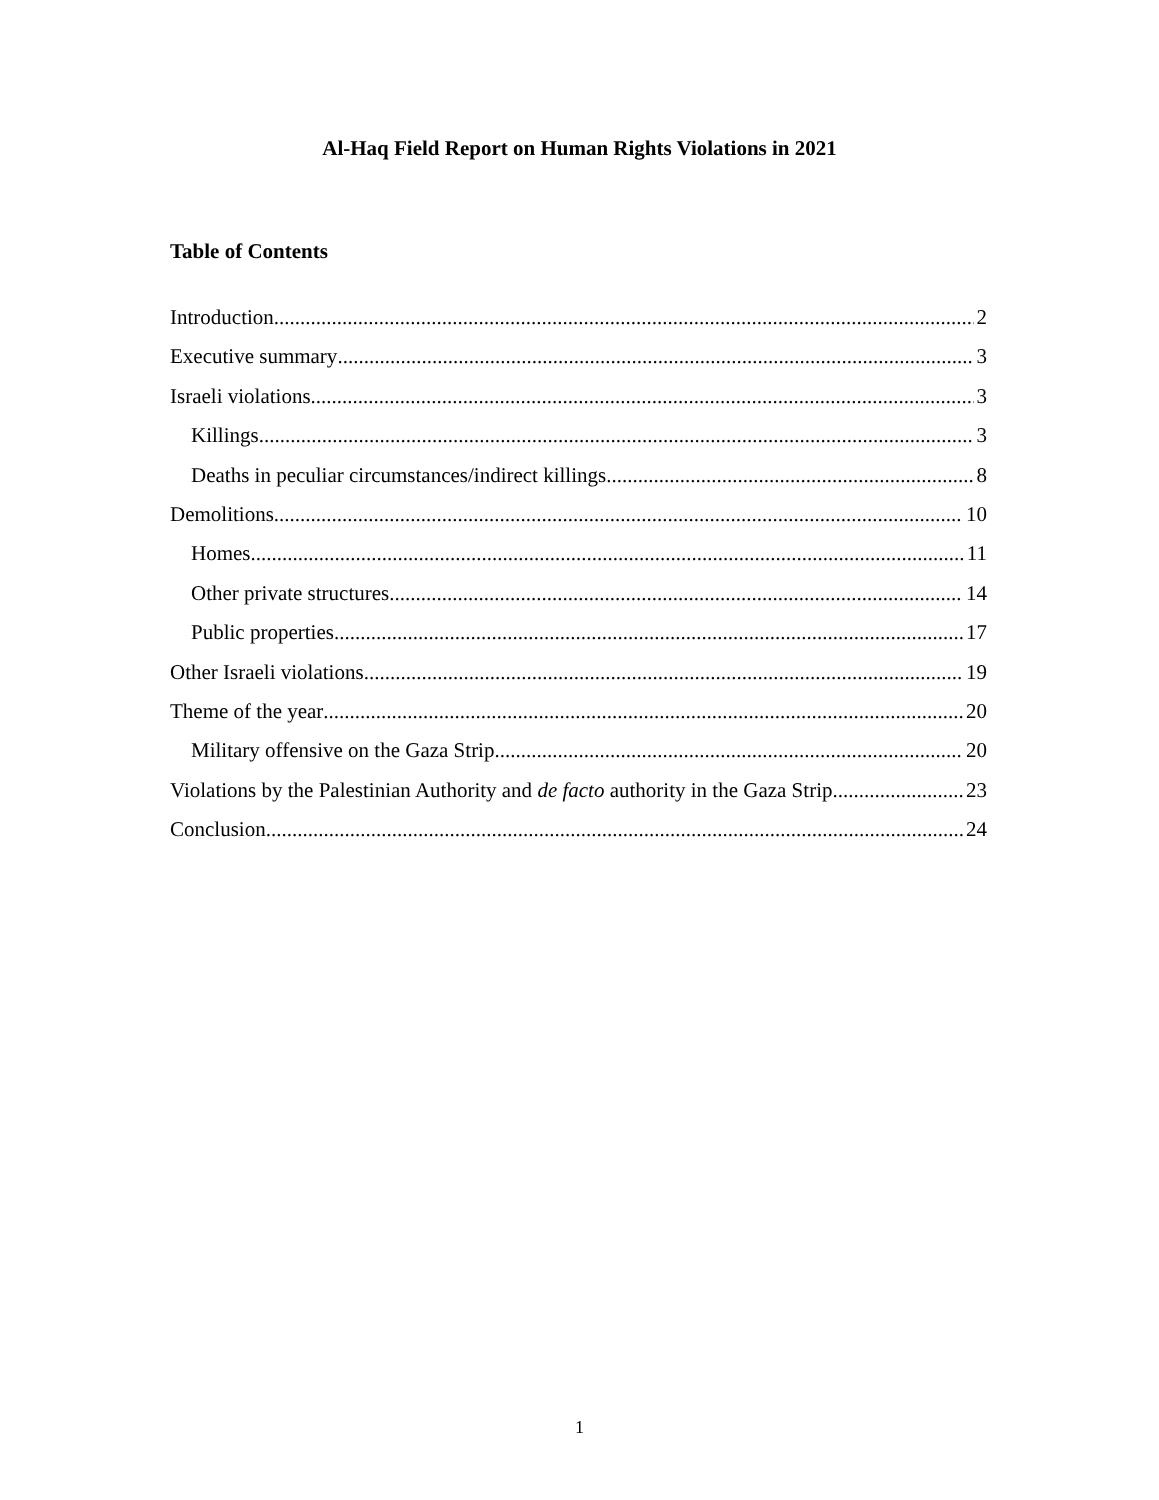Al-Haq Field Report on Human Rights Violations in 2021
Table of Contents
Introduction 2
Executive summary 3
Israeli violations 3
Killings 3
Deaths in peculiar circumstances/indirect killings 8
Demolitions 10
Homes 11
Other private structures 14
Public properties 17
Other Israeli violations 19
Theme of the year 20
Military offensive on the Gaza Strip 20
Violations by the Palestinian Authority and de facto authority in the Gaza Strip 23
Conclusion 24
1